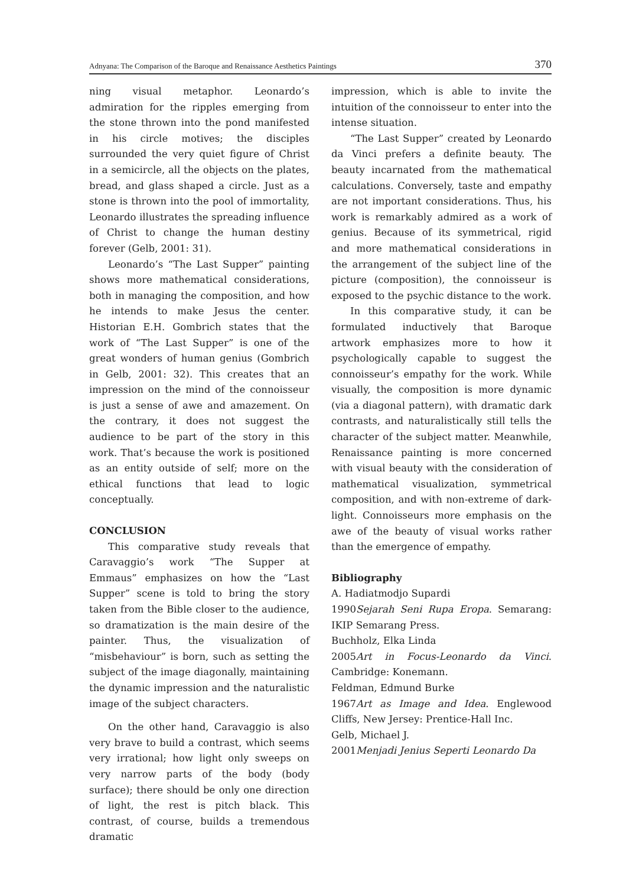Adnyana: The Comparison of the Baroque and Renaissance Aesthetics Paintings 370
ning visual metaphor. Leonardo’s admiration for the ripples emerging from the stone thrown into the pond manifested in his circle motives; the disciples surrounded the very quiet figure of Christ in a semicircle, all the objects on the plates, bread, and glass shaped a circle. Just as a stone is thrown into the pool of immortality, Leonardo illustrates the spreading influence of Christ to change the human destiny forever (Gelb, 2001: 31).
Leonardo’s “The Last Supper” painting shows more mathematical considerations, both in managing the composition, and how he intends to make Jesus the center. Historian E.H. Gombrich states that the work of “The Last Supper” is one of the great wonders of human genius (Gombrich in Gelb, 2001: 32). This creates that an impression on the mind of the connoisseur is just a sense of awe and amazement. On the contrary, it does not suggest the audience to be part of the story in this work. That’s because the work is positioned as an entity outside of self; more on the ethical functions that lead to logic conceptually.
CONCLUSION
This comparative study reveals that Caravaggio’s work “The Supper at Emmaus” emphasizes on how the “Last Supper” scene is told to bring the story taken from the Bible closer to the audience, so dramatization is the main desire of the painter. Thus, the visualization of “misbehaviour” is born, such as setting the subject of the image diagonally, maintaining the dynamic impression and the naturalistic image of the subject characters.
On the other hand, Caravaggio is also very brave to build a contrast, which seems very irrational; how light only sweeps on very narrow parts of the body (body surface); there should be only one direction of light, the rest is pitch black. This contrast, of course, builds a tremendous dramatic
impression, which is able to invite the intuition of the connoisseur to enter into the intense situation.
“The Last Supper” created by Leonardo da Vinci prefers a definite beauty. The beauty incarnated from the mathematical calculations. Conversely, taste and empathy are not important considerations. Thus, his work is remarkably admired as a work of genius. Because of its symmetrical, rigid and more mathematical considerations in the arrangement of the subject line of the picture (composition), the connoisseur is exposed to the psychic distance to the work.
In this comparative study, it can be formulated inductively that Baroque artwork emphasizes more to how it psychologically capable to suggest the connoisseur’s empathy for the work. While visually, the composition is more dynamic (via a diagonal pattern), with dramatic dark contrasts, and naturalistically still tells the character of the subject matter. Meanwhile, Renaissance painting is more concerned with visual beauty with the consideration of mathematical visualization, symmetrical composition, and with non-extreme of dark-light. Connoisseurs more emphasis on the awe of the beauty of visual works rather than the emergence of empathy.
Bibliography
A. Hadiatmodjo Supardi
1990 Sejarah Seni Rupa Eropa. Semarang: IKIP Semarang Press.
Buchholz, Elka Linda
2005 Art in Focus-Leonardo da Vinci. Cambridge: Konemann.
Feldman, Edmund Burke
1967 Art as Image and Idea. Englewood Cliffs, New Jersey: Prentice-Hall Inc.
Gelb, Michael J.
2001 Menjadi Jenius Seperti Leonardo Da